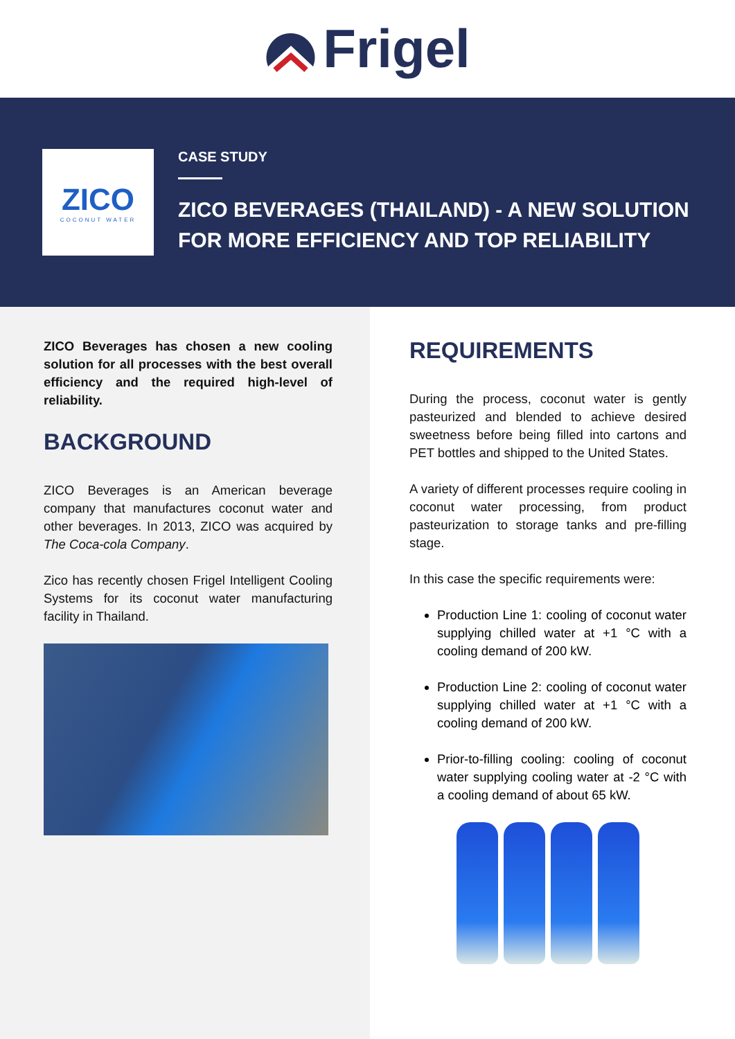Frigel
ZICO
COCONUT WATER
CASE STUDY
ZICO BEVERAGES (THAILAND) - A NEW SOLUTION
FOR MORE EFFICIENCY AND TOP RELIABILITY
ZICO Beverages has chosen a new cooling solution for all processes with the best overall efficiency and the required high-level of reliability.
BACKGROUND
ZICO Beverages is an American beverage company that manufactures coconut water and other beverages. In 2013, ZICO was acquired by The Coca-cola Company.
Zico has recently chosen Frigel Intelligent Cooling Systems for its coconut water manufacturing facility in Thailand.
REQUIREMENTS
During the process, coconut water is gently pasteurized and blended to achieve desired sweetness before being filled into cartons and PET bottles and shipped to the United States.
A variety of different processes require cooling in coconut water processing, from product pasteurization to storage tanks and pre-filling stage.
In this case the specific requirements were:
Production Line 1: cooling of coconut water supplying chilled water at +1 °C with a cooling demand of 200 kW.
Production Line 2: cooling of coconut water supplying chilled water at +1 °C with a cooling demand of 200 kW.
Prior-to-filling cooling: cooling of coconut water supplying cooling water at -2 °C with a cooling demand of about 65 kW.